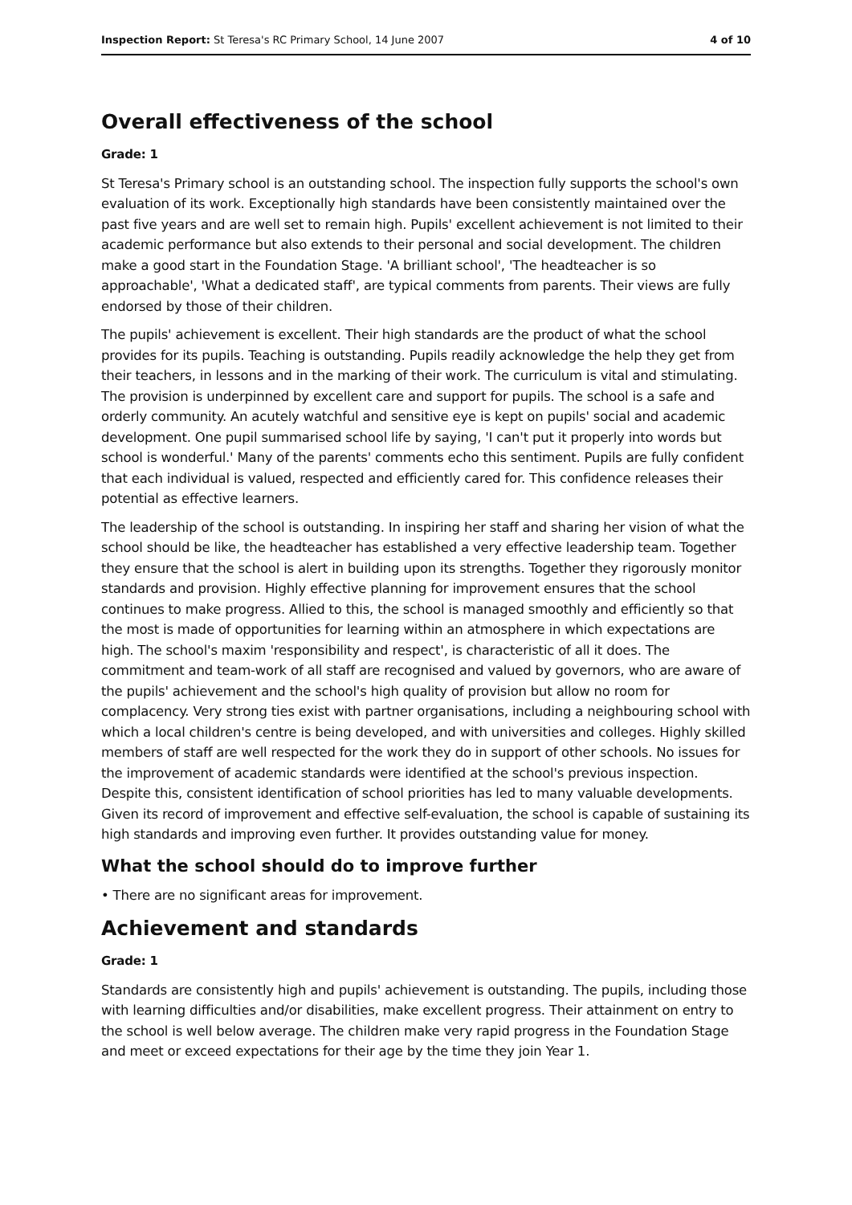Inspection Report: St Teresa's RC Primary School, 14 June 2007 4 of 10
Overall effectiveness of the school
Grade: 1
St Teresa's Primary school is an outstanding school. The inspection fully supports the school's own evaluation of its work. Exceptionally high standards have been consistently maintained over the past five years and are well set to remain high. Pupils' excellent achievement is not limited to their academic performance but also extends to their personal and social development. The children make a good start in the Foundation Stage. 'A brilliant school', 'The headteacher is so approachable', 'What a dedicated staff', are typical comments from parents. Their views are fully endorsed by those of their children.
The pupils' achievement is excellent. Their high standards are the product of what the school provides for its pupils. Teaching is outstanding. Pupils readily acknowledge the help they get from their teachers, in lessons and in the marking of their work. The curriculum is vital and stimulating. The provision is underpinned by excellent care and support for pupils. The school is a safe and orderly community. An acutely watchful and sensitive eye is kept on pupils' social and academic development. One pupil summarised school life by saying, 'I can't put it properly into words but school is wonderful.' Many of the parents' comments echo this sentiment. Pupils are fully confident that each individual is valued, respected and efficiently cared for. This confidence releases their potential as effective learners.
The leadership of the school is outstanding. In inspiring her staff and sharing her vision of what the school should be like, the headteacher has established a very effective leadership team. Together they ensure that the school is alert in building upon its strengths. Together they rigorously monitor standards and provision. Highly effective planning for improvement ensures that the school continues to make progress. Allied to this, the school is managed smoothly and efficiently so that the most is made of opportunities for learning within an atmosphere in which expectations are high. The school's maxim 'responsibility and respect', is characteristic of all it does. The commitment and team-work of all staff are recognised and valued by governors, who are aware of the pupils' achievement and the school's high quality of provision but allow no room for complacency. Very strong ties exist with partner organisations, including a neighbouring school with which a local children's centre is being developed, and with universities and colleges. Highly skilled members of staff are well respected for the work they do in support of other schools. No issues for the improvement of academic standards were identified at the school's previous inspection. Despite this, consistent identification of school priorities has led to many valuable developments. Given its record of improvement and effective self-evaluation, the school is capable of sustaining its high standards and improving even further. It provides outstanding value for money.
What the school should do to improve further
• There are no significant areas for improvement.
Achievement and standards
Grade: 1
Standards are consistently high and pupils' achievement is outstanding. The pupils, including those with learning difficulties and/or disabilities, make excellent progress. Their attainment on entry to the school is well below average. The children make very rapid progress in the Foundation Stage and meet or exceed expectations for their age by the time they join Year 1.